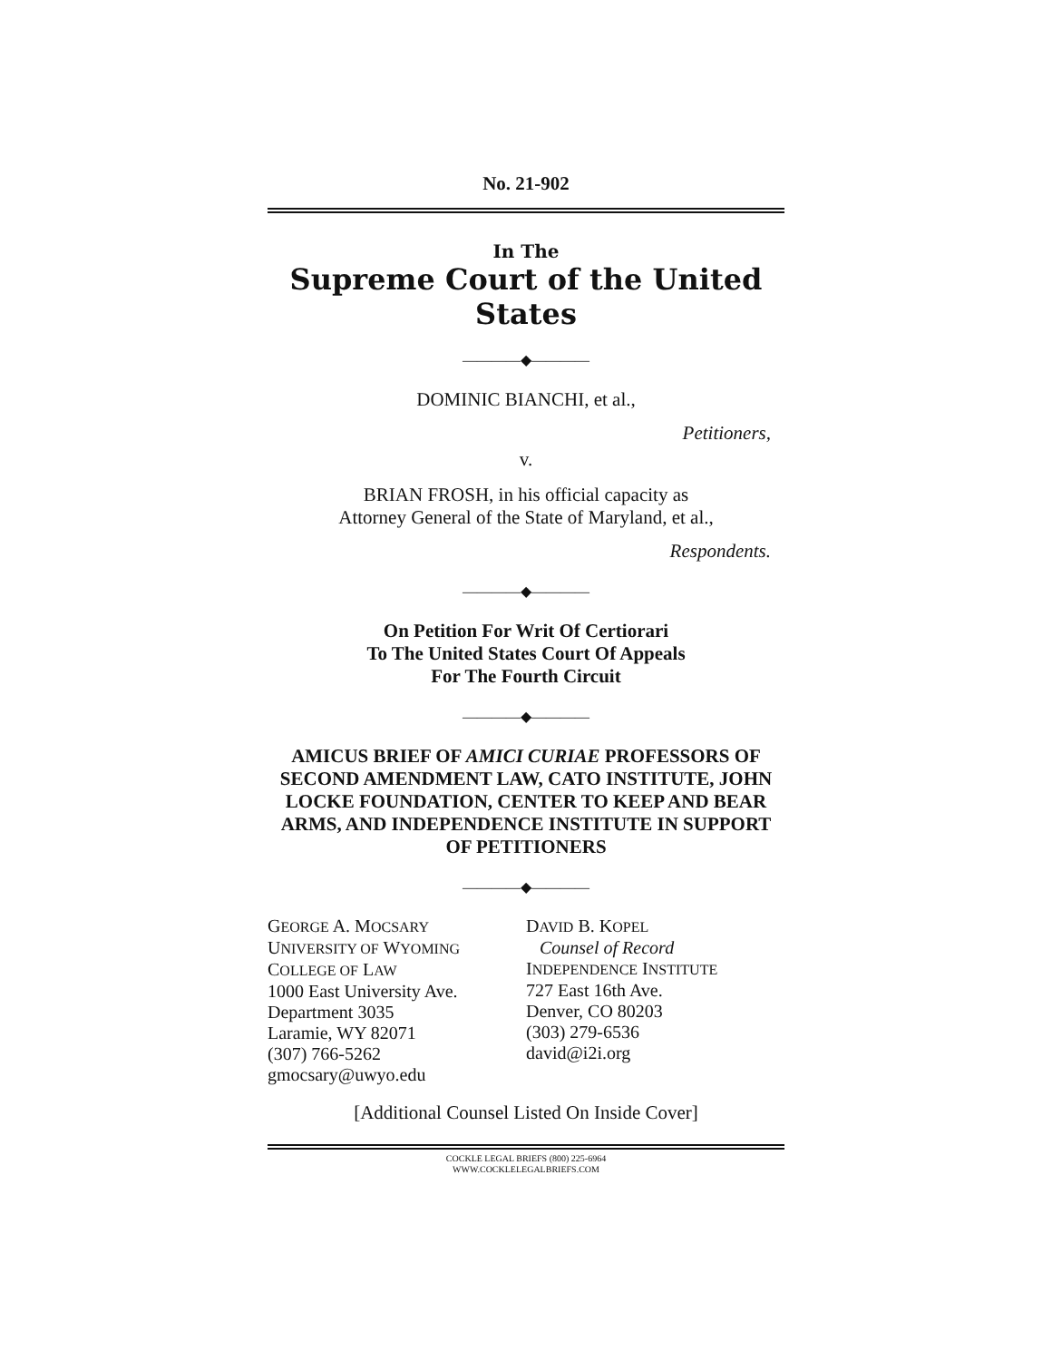No. 21-902
In The
Supreme Court of the United States
————◆————
DOMINIC BIANCHI, et al.,
Petitioners,
v.
BRIAN FROSH, in his official capacity as
Attorney General of the State of Maryland, et al.,
Respondents.
————◆————
On Petition For Writ Of Certiorari
To The United States Court Of Appeals
For The Fourth Circuit
————◆————
AMICUS BRIEF OF AMICI CURIAE PROFESSORS OF SECOND AMENDMENT LAW, CATO INSTITUTE, JOHN LOCKE FOUNDATION, CENTER TO KEEP AND BEAR ARMS, AND INDEPENDENCE INSTITUTE IN SUPPORT OF PETITIONERS
————◆————
GEORGE A. MOCSARY
UNIVERSITY OF WYOMING
COLLEGE OF LAW
1000 East University Ave.
Department 3035
Laramie, WY 82071
(307) 766-5262
gmocsary@uwyo.edu
DAVID B. KOPEL
Counsel of Record
INDEPENDENCE INSTITUTE
727 East 16th Ave.
Denver, CO 80203
(303) 279-6536
david@i2i.org
[Additional Counsel Listed On Inside Cover]
COCKLE LEGAL BRIEFS (800) 225-6964
WWW.COCKLELEGALBRIEFS.COM